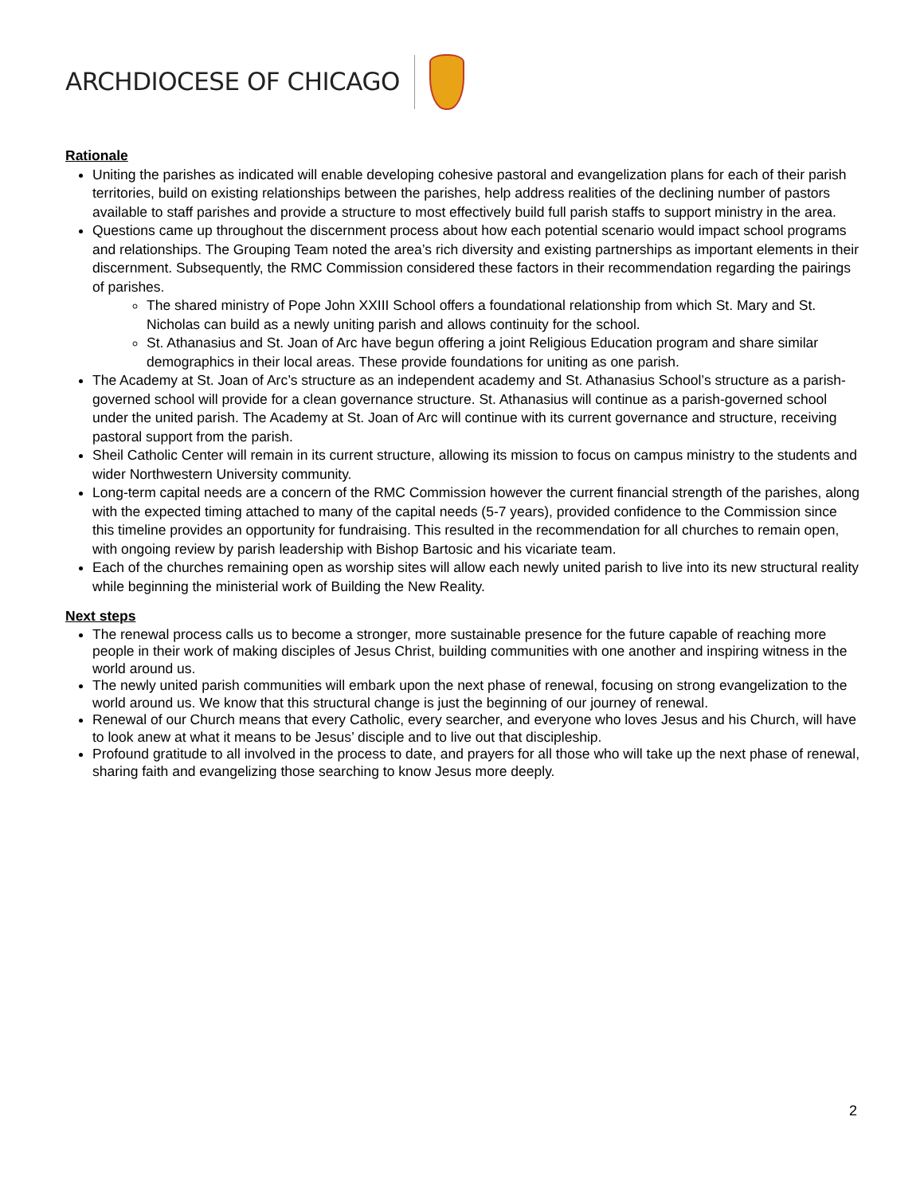ARCHDIOCESE OF CHICAGO
Rationale
Uniting the parishes as indicated will enable developing cohesive pastoral and evangelization plans for each of their parish territories, build on existing relationships between the parishes, help address realities of the declining number of pastors available to staff parishes and provide a structure to most effectively build full parish staffs to support ministry in the area.
Questions came up throughout the discernment process about how each potential scenario would impact school programs and relationships. The Grouping Team noted the area’s rich diversity and existing partnerships as important elements in their discernment. Subsequently, the RMC Commission considered these factors in their recommendation regarding the pairings of parishes.
The shared ministry of Pope John XXIII School offers a foundational relationship from which St. Mary and St. Nicholas can build as a newly uniting parish and allows continuity for the school.
St. Athanasius and St. Joan of Arc have begun offering a joint Religious Education program and share similar demographics in their local areas. These provide foundations for uniting as one parish.
The Academy at St. Joan of Arc’s structure as an independent academy and St. Athanasius School’s structure as a parish-governed school will provide for a clean governance structure. St. Athanasius will continue as a parish-governed school under the united parish. The Academy at St. Joan of Arc will continue with its current governance and structure, receiving pastoral support from the parish.
Sheil Catholic Center will remain in its current structure, allowing its mission to focus on campus ministry to the students and wider Northwestern University community.
Long-term capital needs are a concern of the RMC Commission however the current financial strength of the parishes, along with the expected timing attached to many of the capital needs (5-7 years), provided confidence to the Commission since this timeline provides an opportunity for fundraising. This resulted in the recommendation for all churches to remain open, with ongoing review by parish leadership with Bishop Bartosic and his vicariate team.
Each of the churches remaining open as worship sites will allow each newly united parish to live into its new structural reality while beginning the ministerial work of Building the New Reality.
Next steps
The renewal process calls us to become a stronger, more sustainable presence for the future capable of reaching more people in their work of making disciples of Jesus Christ, building communities with one another and inspiring witness in the world around us.
The newly united parish communities will embark upon the next phase of renewal, focusing on strong evangelization to the world around us. We know that this structural change is just the beginning of our journey of renewal.
Renewal of our Church means that every Catholic, every searcher, and everyone who loves Jesus and his Church, will have to look anew at what it means to be Jesus’ disciple and to live out that discipleship.
Profound gratitude to all involved in the process to date, and prayers for all those who will take up the next phase of renewal, sharing faith and evangelizing those searching to know Jesus more deeply.
2